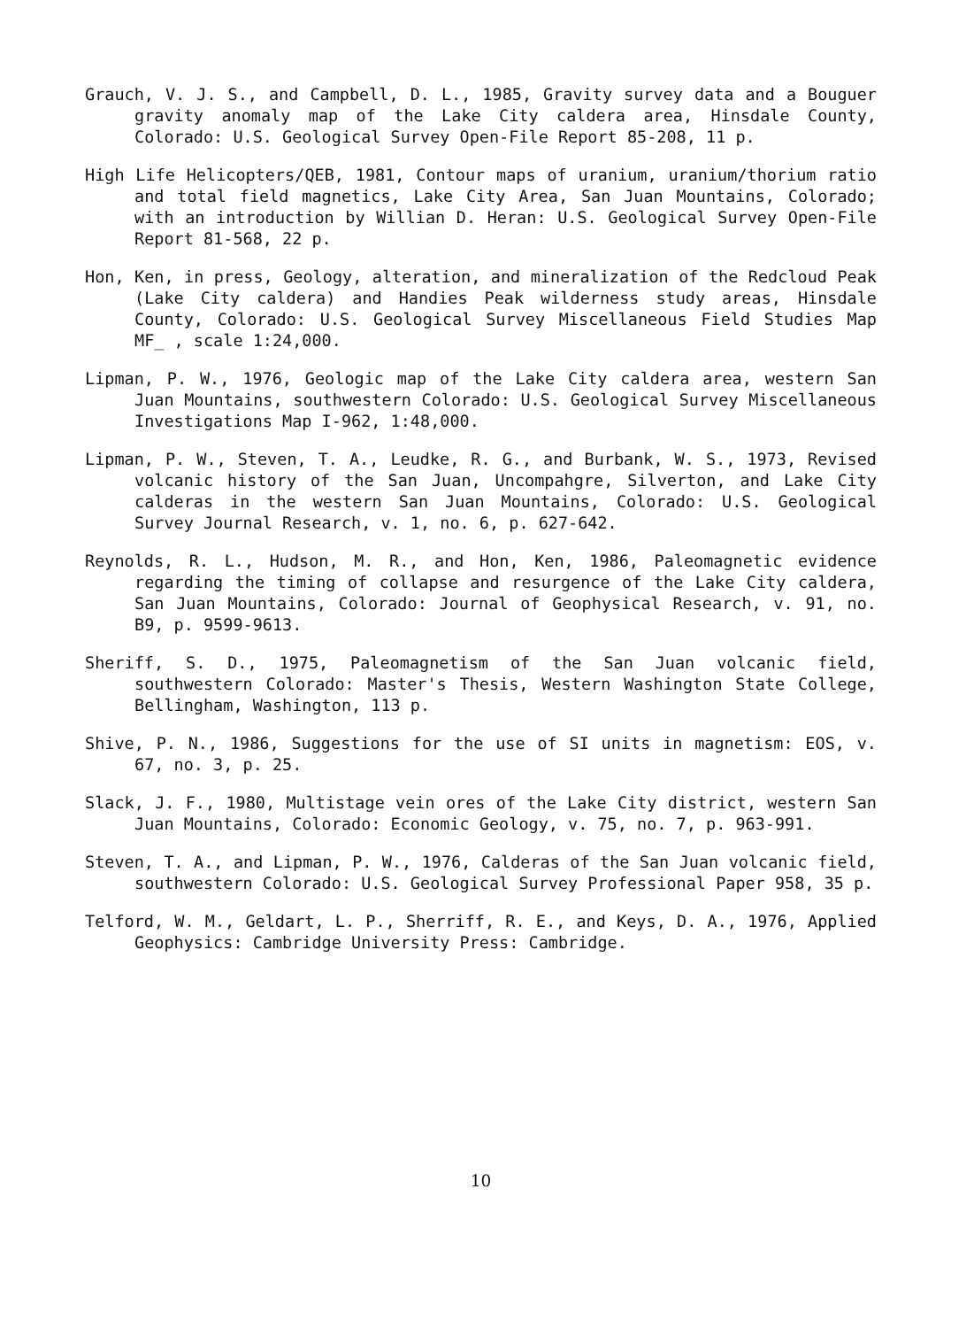Grauch, V. J. S., and Campbell, D. L., 1985, Gravity survey data and a Bouguer gravity anomaly map of the Lake City caldera area, Hinsdale County, Colorado: U.S. Geological Survey Open-File Report 85-208, 11 p.
High Life Helicopters/QEB, 1981, Contour maps of uranium, uranium/thorium ratio and total field magnetics, Lake City Area, San Juan Mountains, Colorado; with an introduction by Willian D. Heran: U.S. Geological Survey Open-File Report 81-568, 22 p.
Hon, Ken, in press, Geology, alteration, and mineralization of the Redcloud Peak (Lake City caldera) and Handies Peak wilderness study areas, Hinsdale County, Colorado: U.S. Geological Survey Miscellaneous Field Studies Map MF_ , scale 1:24,000.
Lipman, P. W., 1976, Geologic map of the Lake City caldera area, western San Juan Mountains, southwestern Colorado: U.S. Geological Survey Miscellaneous Investigations Map I-962, 1:48,000.
Lipman, P. W., Steven, T. A., Leudke, R. G., and Burbank, W. S., 1973, Revised volcanic history of the San Juan, Uncompahgre, Silverton, and Lake City calderas in the western San Juan Mountains, Colorado: U.S. Geological Survey Journal Research, v. 1, no. 6, p. 627-642.
Reynolds, R. L., Hudson, M. R., and Hon, Ken, 1986, Paleomagnetic evidence regarding the timing of collapse and resurgence of the Lake City caldera, San Juan Mountains, Colorado: Journal of Geophysical Research, v. 91, no. B9, p. 9599-9613.
Sheriff, S. D., 1975, Paleomagnetism of the San Juan volcanic field, southwestern Colorado: Master's Thesis, Western Washington State College, Bellingham, Washington, 113 p.
Shive, P. N., 1986, Suggestions for the use of SI units in magnetism: EOS, v. 67, no. 3, p. 25.
Slack, J. F., 1980, Multistage vein ores of the Lake City district, western San Juan Mountains, Colorado: Economic Geology, v. 75, no. 7, p. 963-991.
Steven, T. A., and Lipman, P. W., 1976, Calderas of the San Juan volcanic field, southwestern Colorado: U.S. Geological Survey Professional Paper 958, 35 p.
Telford, W. M., Geldart, L. P., Sherriff, R. E., and Keys, D. A., 1976, Applied Geophysics: Cambridge University Press: Cambridge.
10